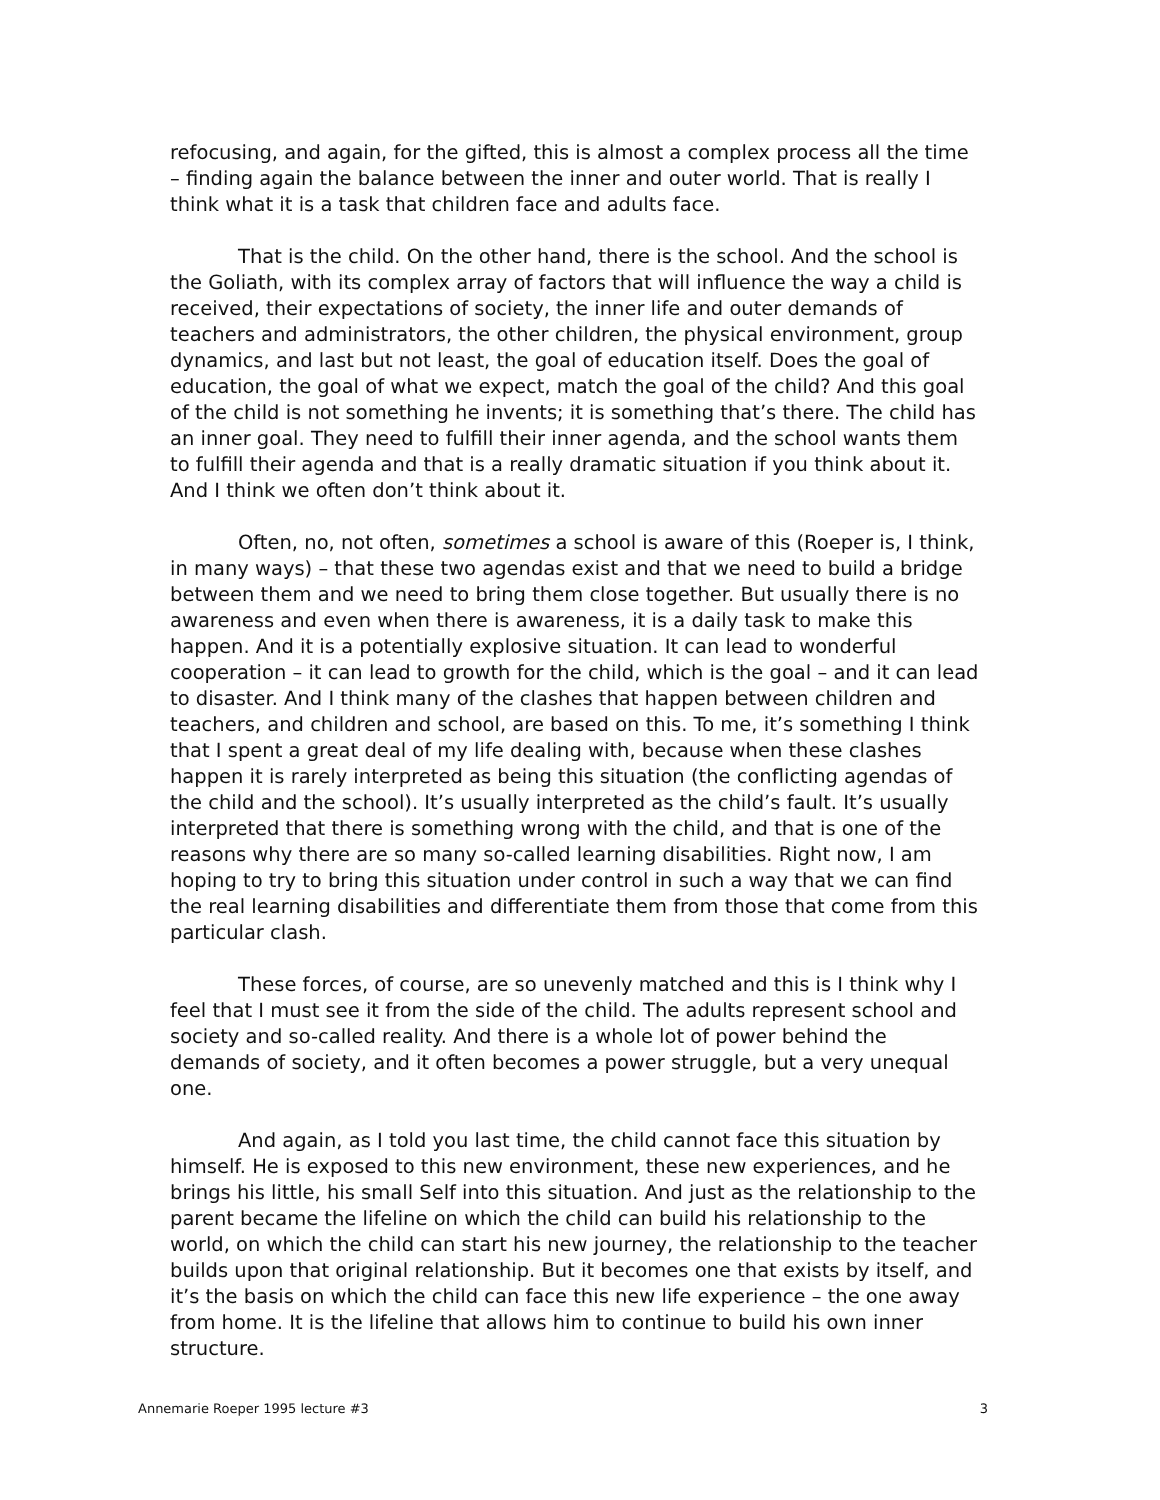refocusing, and again, for the gifted, this is almost a complex process all the time – finding again the balance between the inner and outer world. That is really I think what it is a task that children face and adults face.
That is the child. On the other hand, there is the school. And the school is the Goliath, with its complex array of factors that will influence the way a child is received, their expectations of society, the inner life and outer demands of teachers and administrators, the other children, the physical environment, group dynamics, and last but not least, the goal of education itself. Does the goal of education, the goal of what we expect, match the goal of the child? And this goal of the child is not something he invents; it is something that’s there. The child has an inner goal. They need to fulfill their inner agenda, and the school wants them to fulfill their agenda and that is a really dramatic situation if you think about it. And I think we often don’t think about it.
Often, no, not often, sometimes a school is aware of this (Roeper is, I think, in many ways) – that these two agendas exist and that we need to build a bridge between them and we need to bring them close together. But usually there is no awareness and even when there is awareness, it is a daily task to make this happen. And it is a potentially explosive situation. It can lead to wonderful cooperation – it can lead to growth for the child, which is the goal – and it can lead to disaster. And I think many of the clashes that happen between children and teachers, and children and school, are based on this. To me, it’s something I think that I spent a great deal of my life dealing with, because when these clashes happen it is rarely interpreted as being this situation (the conflicting agendas of the child and the school). It’s usually interpreted as the child’s fault. It’s usually interpreted that there is something wrong with the child, and that is one of the reasons why there are so many so-called learning disabilities. Right now, I am hoping to try to bring this situation under control in such a way that we can find the real learning disabilities and differentiate them from those that come from this particular clash.
These forces, of course, are so unevenly matched and this is I think why I feel that I must see it from the side of the child. The adults represent school and society and so-called reality. And there is a whole lot of power behind the demands of society, and it often becomes a power struggle, but a very unequal one.
And again, as I told you last time, the child cannot face this situation by himself. He is exposed to this new environment, these new experiences, and he brings his little, his small Self into this situation. And just as the relationship to the parent became the lifeline on which the child can build his relationship to the world, on which the child can start his new journey, the relationship to the teacher builds upon that original relationship. But it becomes one that exists by itself, and it’s the basis on which the child can face this new life experience – the one away from home. It is the lifeline that allows him to continue to build his own inner structure.
Annemarie Roeper 1995 lecture #3 3